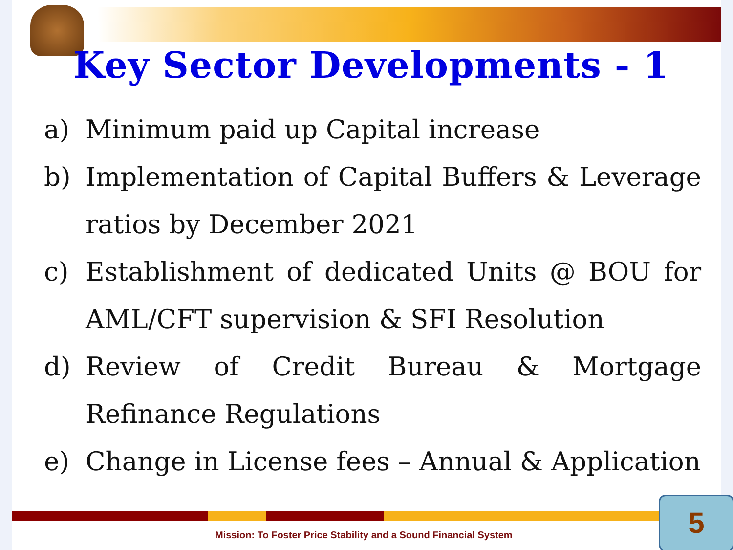Key Sector Developments - 1
a) Minimum paid up Capital increase
b) Implementation of Capital Buffers & Leverage ratios by December 2021
c) Establishment of dedicated Units @ BOU for AML/CFT supervision & SFI Resolution
d) Review of Credit Bureau & Mortgage Refinance Regulations
e) Change in License fees – Annual & Application
Mission: To Foster Price Stability and a Sound Financial System
5